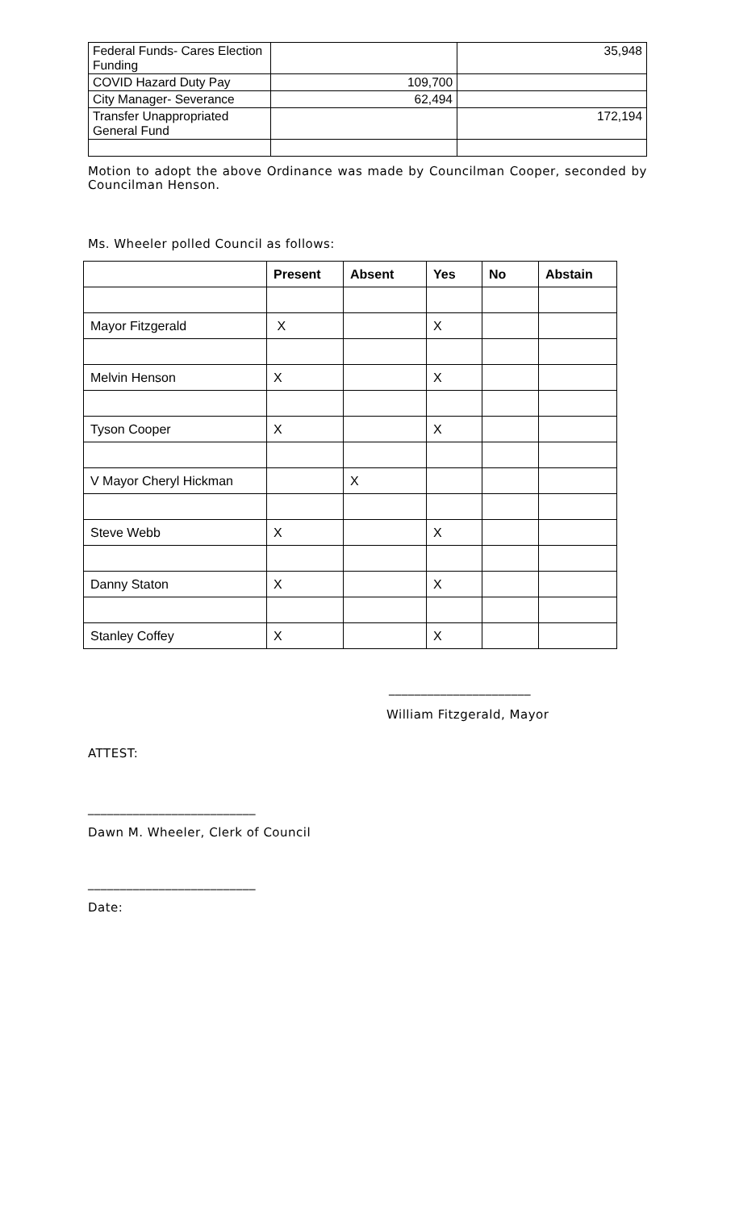| Federal Funds- Cares Election Funding | | 35,948 |
| COVID Hazard Duty Pay | 109,700 | |
| City Manager- Severance | 62,494 | |
| Transfer Unappropriated General Fund | | 172,194 |
Motion to adopt the above Ordinance was made by Councilman Cooper, seconded by Councilman Henson.
Ms. Wheeler polled Council as follows:
| | Present | Absent | Yes | No | Abstain |
| --- | --- | --- | --- | --- | --- |
| Mayor Fitzgerald | X | | X | | |
| Melvin Henson | X | | X | | |
| Tyson Cooper | X | | X | | |
| V Mayor Cheryl Hickman | | X | | | |
| Steve Webb | X | | X | | |
| Danny Staton | X | | X | | |
| Stanley Coffey | X | | X | | |
______________________
William Fitzgerald, Mayor
ATTEST:
__________________________
Dawn M. Wheeler, Clerk of Council
__________________________
Date: